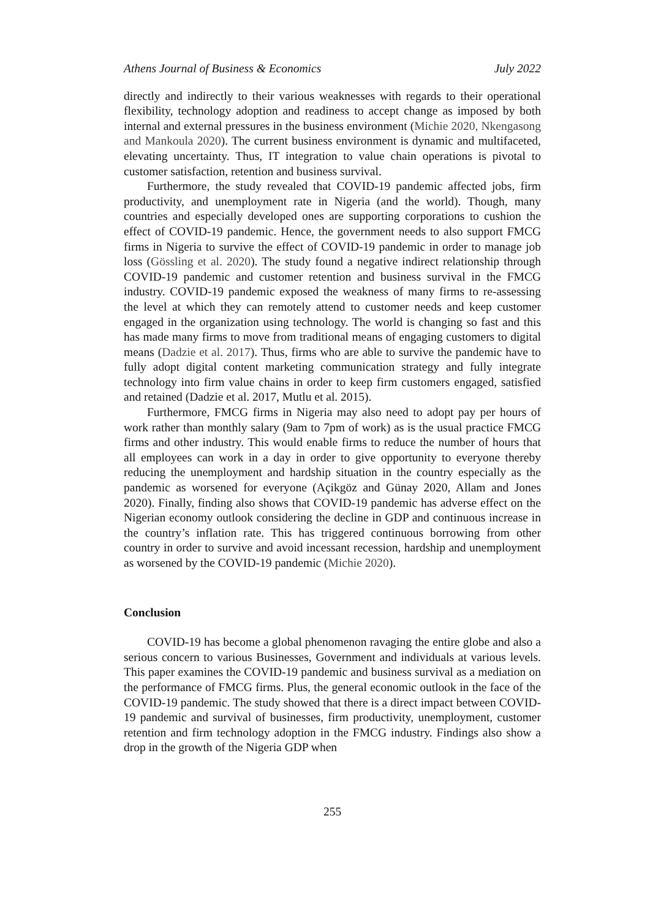Athens Journal of Business & Economics July 2022
directly and indirectly to their various weaknesses with regards to their operational flexibility, technology adoption and readiness to accept change as imposed by both internal and external pressures in the business environment (Michie 2020, Nkengasong and Mankoula 2020). The current business environment is dynamic and multifaceted, elevating uncertainty. Thus, IT integration to value chain operations is pivotal to customer satisfaction, retention and business survival.
Furthermore, the study revealed that COVID-19 pandemic affected jobs, firm productivity, and unemployment rate in Nigeria (and the world). Though, many countries and especially developed ones are supporting corporations to cushion the effect of COVID-19 pandemic. Hence, the government needs to also support FMCG firms in Nigeria to survive the effect of COVID-19 pandemic in order to manage job loss (Gössling et al. 2020). The study found a negative indirect relationship through COVID-19 pandemic and customer retention and business survival in the FMCG industry. COVID-19 pandemic exposed the weakness of many firms to re-assessing the level at which they can remotely attend to customer needs and keep customer engaged in the organization using technology. The world is changing so fast and this has made many firms to move from traditional means of engaging customers to digital means (Dadzie et al. 2017). Thus, firms who are able to survive the pandemic have to fully adopt digital content marketing communication strategy and fully integrate technology into firm value chains in order to keep firm customers engaged, satisfied and retained (Dadzie et al. 2017, Mutlu et al. 2015).
Furthermore, FMCG firms in Nigeria may also need to adopt pay per hours of work rather than monthly salary (9am to 7pm of work) as is the usual practice FMCG firms and other industry. This would enable firms to reduce the number of hours that all employees can work in a day in order to give opportunity to everyone thereby reducing the unemployment and hardship situation in the country especially as the pandemic as worsened for everyone (Açikgöz and Günay 2020, Allam and Jones 2020). Finally, finding also shows that COVID-19 pandemic has adverse effect on the Nigerian economy outlook considering the decline in GDP and continuous increase in the country’s inflation rate. This has triggered continuous borrowing from other country in order to survive and avoid incessant recession, hardship and unemployment as worsened by the COVID-19 pandemic (Michie 2020).
Conclusion
COVID-19 has become a global phenomenon ravaging the entire globe and also a serious concern to various Businesses, Government and individuals at various levels. This paper examines the COVID-19 pandemic and business survival as a mediation on the performance of FMCG firms. Plus, the general economic outlook in the face of the COVID-19 pandemic. The study showed that there is a direct impact between COVID-19 pandemic and survival of businesses, firm productivity, unemployment, customer retention and firm technology adoption in the FMCG industry. Findings also show a drop in the growth of the Nigeria GDP when
255